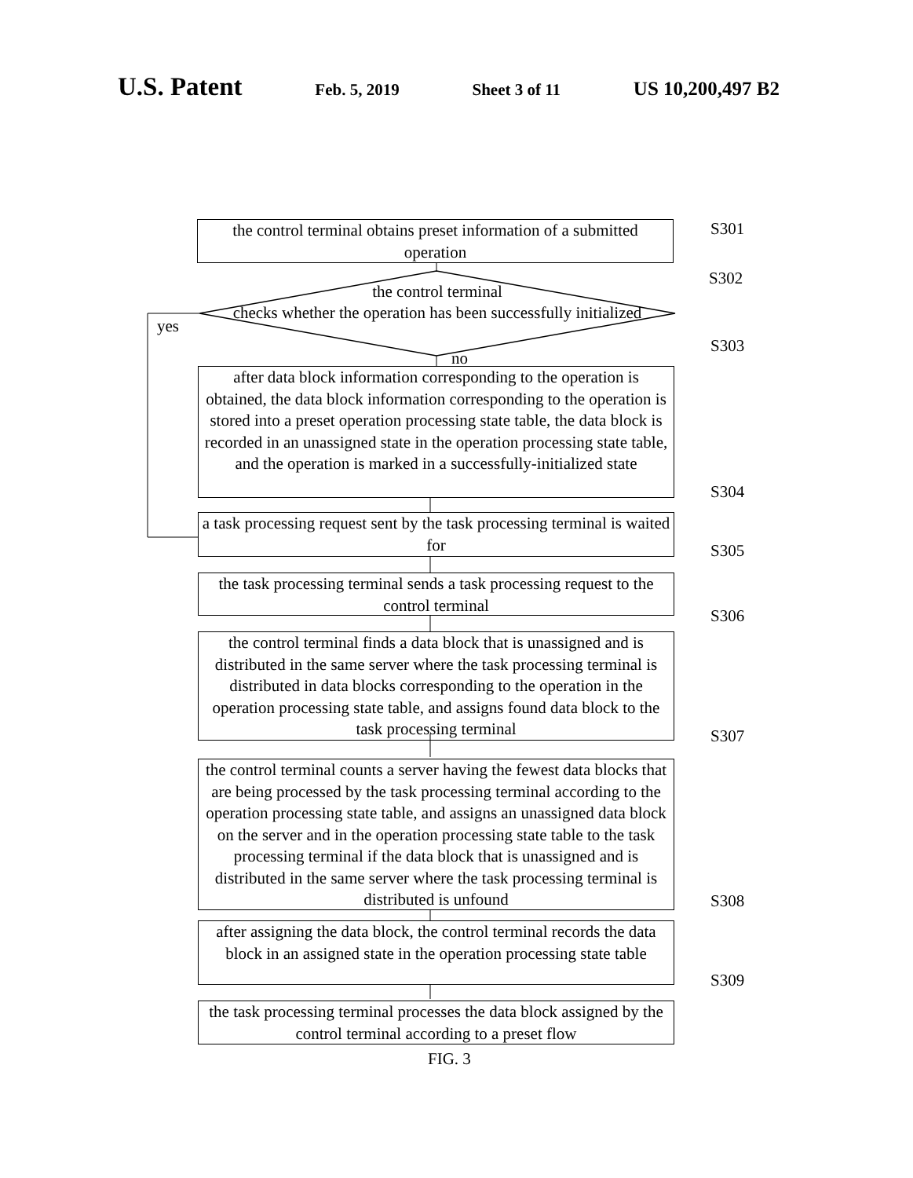U.S. Patent Feb. 5, 2019 Sheet 3 of 11 US 10,200,497 B2
the control terminal obtains preset information of a submitted operation
S301
the control terminal
checks whether the operation has been successfully initialized
S302
yes
no
S303
after data block information corresponding to the operation is obtained, the data block information corresponding to the operation is stored into a preset operation processing state table, the data block is recorded in an unassigned state in the operation processing state table, and the operation is marked in a successfully-initialized state
S304
a task processing request sent by the task processing terminal is waited for
S305
the task processing terminal sends a task processing request to the control terminal
S306
the control terminal finds a data block that is unassigned and is distributed in the same server where the task processing terminal is distributed in data blocks corresponding to the operation in the operation processing state table, and assigns found data block to the task processing terminal
S307
the control terminal counts a server having the fewest data blocks that are being processed by the task processing terminal according to the operation processing state table, and assigns an unassigned data block on the server and in the operation processing state table to the task processing terminal if the data block that is unassigned and is distributed in the same server where the task processing terminal is distributed is unfound
S308
after assigning the data block, the control terminal records the data block in an assigned state in the operation processing state table
S309
the task processing terminal processes the data block assigned by the control terminal according to a preset flow
FIG. 3